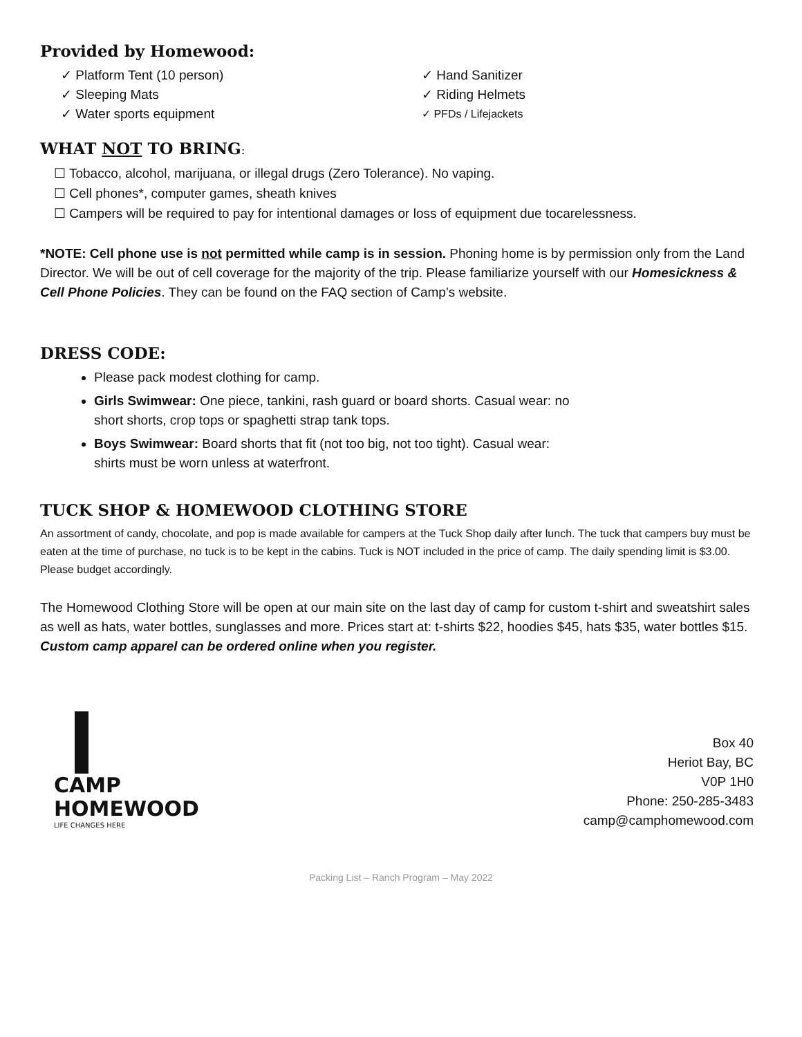Provided by Homewood:
✓ Platform Tent (10 person)
✓ Sleeping Mats
✓ Water sports equipment
✓ Hand Sanitizer
✓ Riding Helmets
✓ PFDs / Lifejackets
WHAT NOT TO BRING:
☐ Tobacco, alcohol, marijuana, or illegal drugs (Zero Tolerance). No vaping.
☐ Cell phones*, computer games, sheath knives
☐ Campers will be required to pay for intentional damages or loss of equipment due tocarelessness.
*NOTE: Cell phone use is not permitted while camp is in session. Phoning home is by permission only from the Land Director. We will be out of cell coverage for the majority of the trip. Please familiarize yourself with our Homesickness & Cell Phone Policies. They can be found on the FAQ section of Camp’s website.
DRESS CODE:
Please pack modest clothing for camp.
Girls Swimwear: One piece, tankini, rash guard or board shorts. Casual wear: no short shorts, crop tops or spaghetti strap tank tops.
Boys Swimwear: Board shorts that fit (not too big, not too tight). Casual wear: shirts must be worn unless at waterfront.
TUCK SHOP & HOMEWOOD CLOTHING STORE
An assortment of candy, chocolate, and pop is made available for campers at the Tuck Shop daily after lunch. The tuck that campers buy must be eaten at the time of purchase, no tuck is to be kept in the cabins. Tuck is NOT included in the price of camp. The daily spending limit is $3.00. Please budget accordingly.
The Homewood Clothing Store will be open at our main site on the last day of camp for custom t-shirt and sweatshirt sales as well as hats, water bottles, sunglasses and more. Prices start at: t-shirts $22, hoodies $45, hats $35, water bottles $15. Custom camp apparel can be ordered online when you register.
CAMP
HOMEWOOD
LIFE CHANGES HERE
Box 40
Heriot Bay, BC
V0P 1H0
Phone: 250-285-3483
camp@camphomewood.com
Packing List – Ranch Program – May 2022